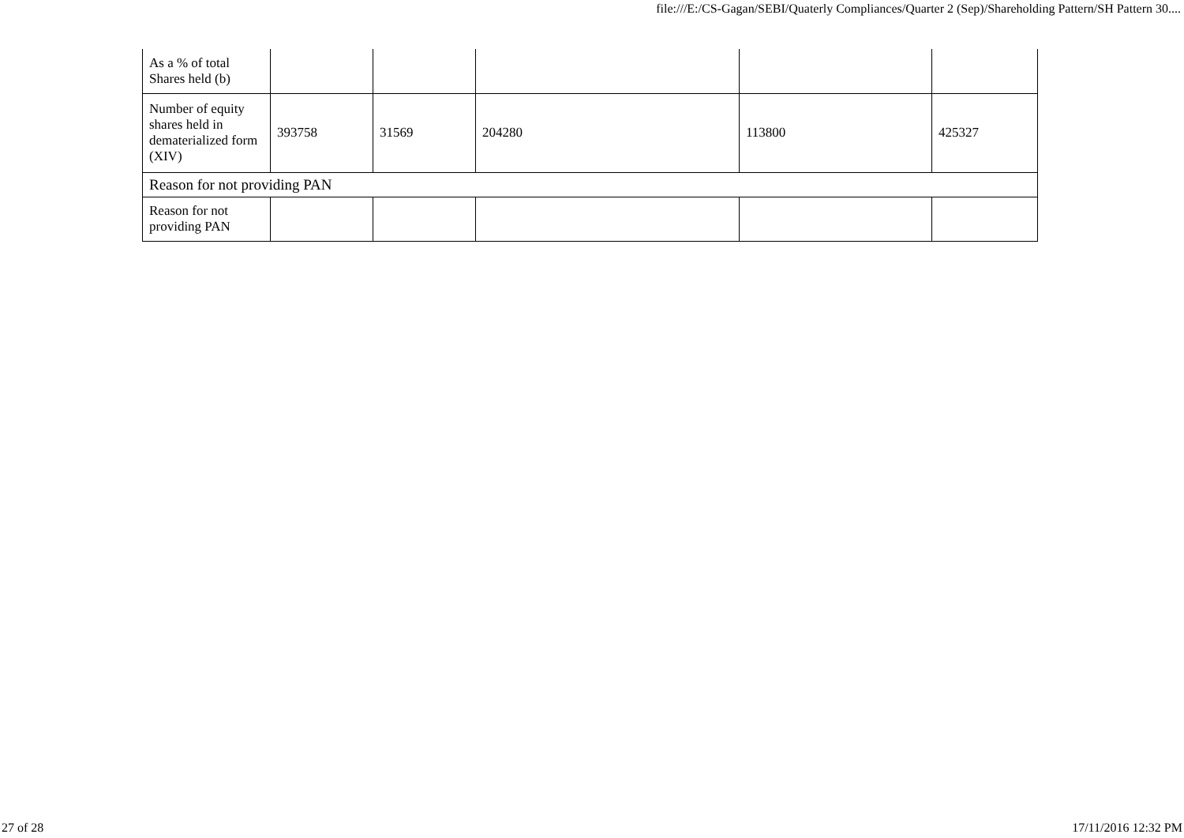file:///E:/CS-Gagan/SEBI/Quaterly Compliances/Quarter 2 (Sep)/Shareholding Pattern/SH Pattern 30....
| As a % of total Shares held (b) | | | | | |
| Number of equity shares held in dematerialized form (XIV) | 393758 | 31569 | 204280 | 113800 | 425327 |
| Reason for not providing PAN | | | | | |
| Reason for not providing PAN | | | | | |
27 of 28 17/11/2016 12:32 PM